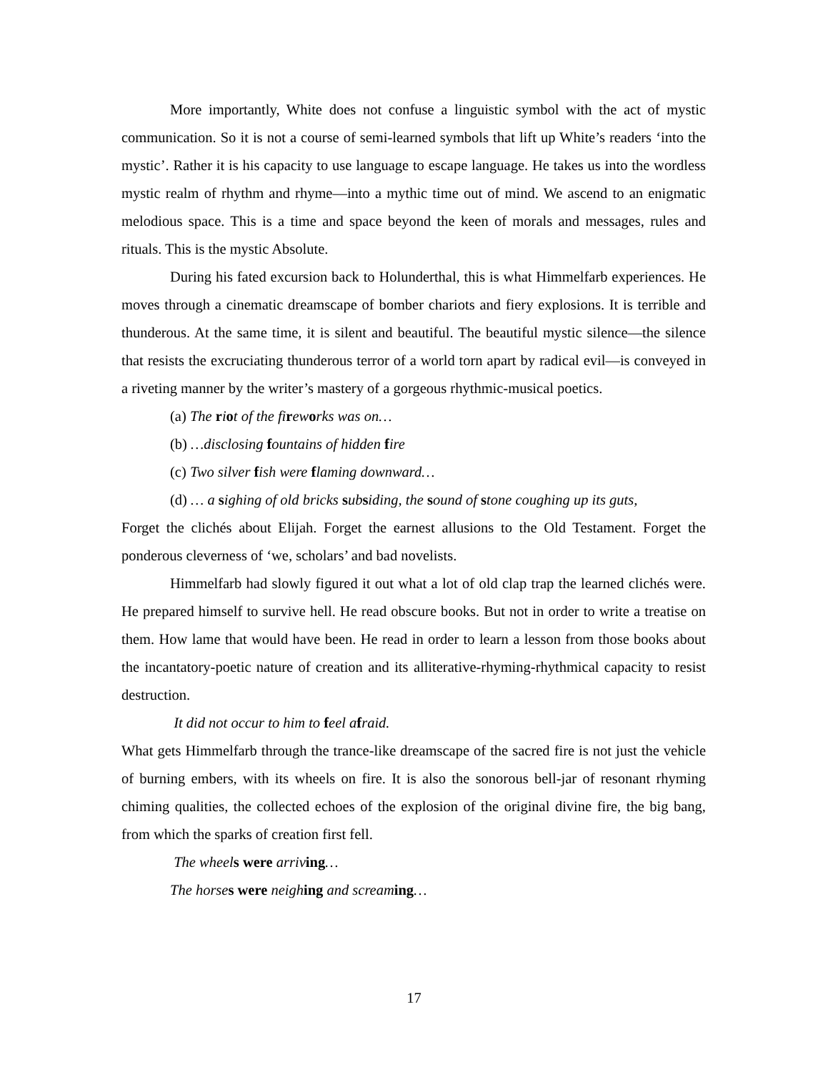More importantly, White does not confuse a linguistic symbol with the act of mystic communication. So it is not a course of semi-learned symbols that lift up White’s readers ‘into the mystic’. Rather it is his capacity to use language to escape language. He takes us into the wordless mystic realm of rhythm and rhyme—into a mythic time out of mind. We ascend to an enigmatic melodious space. This is a time and space beyond the keen of morals and messages, rules and rituals. This is the mystic Absolute.
During his fated excursion back to Holunderthal, this is what Himmelfarb experiences. He moves through a cinematic dreamscape of bomber chariots and fiery explosions. It is terrible and thunderous. At the same time, it is silent and beautiful. The beautiful mystic silence—the silence that resists the excruciating thunderous terror of a world torn apart by radical evil—is conveyed in a riveting manner by the writer’s mastery of a gorgeous rhythmic-musical poetics.
(a) The riot of the fi rew orks was on…
(b) …disclosing fountains of hidden fire
(c) Two silver fish were flaming downward…
(d) … a sighing of old bricks sub siding, the sound of stone coughing up its guts,
Forget the clichés about Elijah. Forget the earnest allusions to the Old Testament. Forget the ponderous cleverness of ‘we, scholars’ and bad novelists.
Himmelfarb had slowly figured it out what a lot of old clap trap the learned clichés were. He prepared himself to survive hell. He read obscure books. But not in order to write a treatise on them. How lame that would have been. He read in order to learn a lesson from those books about the incantatory-poetic nature of creation and its alliterative-rhyming-rhythmical capacity to resist destruction.
It did not occur to him to feel a fraid.
What gets Himmelfarb through the trance-like dreamscape of the sacred fire is not just the vehicle of burning embers, with its wheels on fire. It is also the sonorous bell-jar of resonant rhyming chiming qualities, the collected echoes of the explosion of the original divine fire, the big bang, from which the sparks of creation first fell.
The wheel s were arriv ing…
The horse s were neigh ing and scream ing…
17